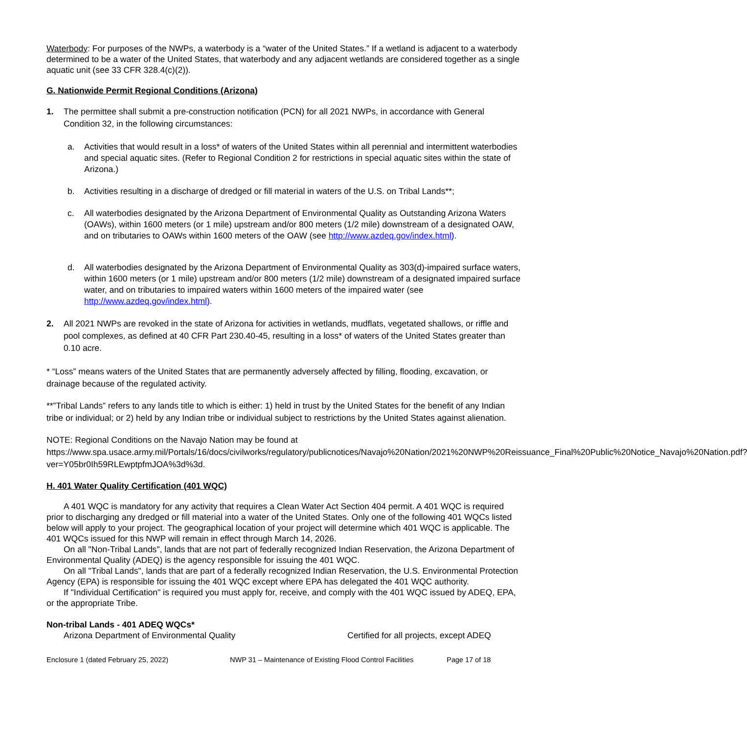Waterbody: For purposes of the NWPs, a waterbody is a “water of the United States.” If a wetland is adjacent to a waterbody determined to be a water of the United States, that waterbody and any adjacent wetlands are considered together as a single aquatic unit (see 33 CFR 328.4(c)(2)).
G. Nationwide Permit Regional Conditions (Arizona)
1. The permittee shall submit a pre-construction notification (PCN) for all 2021 NWPs, in accordance with General Condition 32, in the following circumstances:
a. Activities that would result in a loss* of waters of the United States within all perennial and intermittent waterbodies and special aquatic sites. (Refer to Regional Condition 2 for restrictions in special aquatic sites within the state of Arizona.)
b. Activities resulting in a discharge of dredged or fill material in waters of the U.S. on Tribal Lands**;
c. All waterbodies designated by the Arizona Department of Environmental Quality as Outstanding Arizona Waters (OAWs), within 1600 meters (or 1 mile) upstream and/or 800 meters (1/2 mile) downstream of a designated OAW, and on tributaries to OAWs within 1600 meters of the OAW (see http://www.azdeq.gov/index.html).
d. All waterbodies designated by the Arizona Department of Environmental Quality as 303(d)-impaired surface waters, within 1600 meters (or 1 mile) upstream and/or 800 meters (1/2 mile) downstream of a designated impaired surface water, and on tributaries to impaired waters within 1600 meters of the impaired water (see http://www.azdeq.gov/index.html).
2. All 2021 NWPs are revoked in the state of Arizona for activities in wetlands, mudflats, vegetated shallows, or riffle and pool complexes, as defined at 40 CFR Part 230.40-45, resulting in a loss* of waters of the United States greater than 0.10 acre.
* “Loss” means waters of the United States that are permanently adversely affected by filling, flooding, excavation, or drainage because of the regulated activity.
**”Tribal Lands” refers to any lands title to which is either: 1) held in trust by the United States for the benefit of any Indian tribe or individual; or 2) held by any Indian tribe or individual subject to restrictions by the United States against alienation.
NOTE: Regional Conditions on the Navajo Nation may be found at https://www.spa.usace.army.mil/Portals/16/docs/civilworks/regulatory/publicnotices/Navajo%20Nation/2021%20NWP%20Reissuance_Final%20Public%20Notice_Navajo%20Nation.pdf?ver=Y05br0Ih59RLEwptpfmJOA%3d%3d.
H. 401 Water Quality Certification (401 WQC)
A 401 WQC is mandatory for any activity that requires a Clean Water Act Section 404 permit. A 401 WQC is required prior to discharging any dredged or fill material into a water of the United States. Only one of the following 401 WQCs listed below will apply to your project. The geographical location of your project will determine which 401 WQC is applicable. The 401 WQCs issued for this NWP will remain in effect through March 14, 2026.
On all "Non-Tribal Lands", lands that are not part of federally recognized Indian Reservation, the Arizona Department of Environmental Quality (ADEQ) is the agency responsible for issuing the 401 WQC.
On all "Tribal Lands", lands that are part of a federally recognized Indian Reservation, the U.S. Environmental Protection Agency (EPA) is responsible for issuing the 401 WQC except where EPA has delegated the 401 WQC authority.
If "Individual Certification" is required you must apply for, receive, and comply with the 401 WQC issued by ADEQ, EPA, or the appropriate Tribe.
Non-tribal Lands - 401 ADEQ WQCs*
Arizona Department of Environmental Quality Certified for all projects, except ADEQ
Enclosure 1 (dated February 25, 2022) NWP 31 – Maintenance of Existing Flood Control Facilities Page 17 of 18